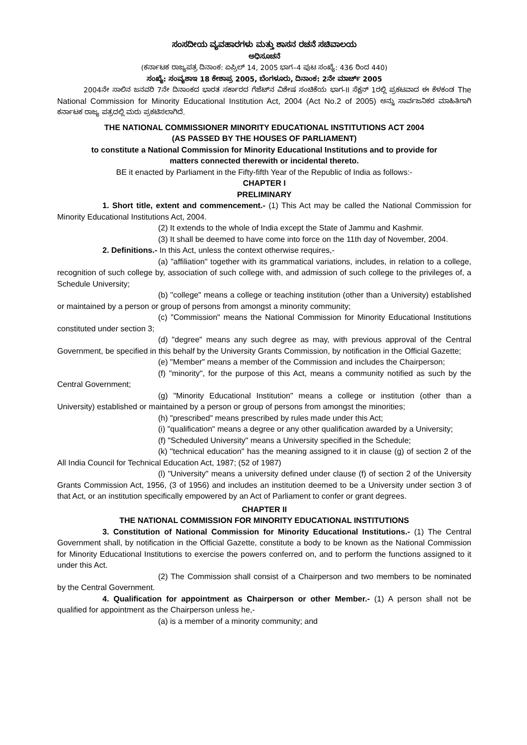ಸಂಸದೀಯ ವ್ಯವಹಾರಗಳು ಮತ್ತು ಶಾಸನ ರಚನೆ ಸಚಿವಾಲಯ
ಅಧಿಸೂಚನೆ
(ಕರ್ನಾಟಕ ರಾಜ್ಯಪತ್ರ ದಿನಾಂಕ: ಏಪ್ರಿಲ್ 14, 2005 ಭಾಗ–4 ಪುಟ ಸಂಖ್ಯೆ: 436 ರಿಂದ 440)
ಸಂಖ್ಯೆ: ಸಂವ್ಯಶಾಇ 18 ಕೇಶಾಪ್ರ 2005, ಬೆಂಗಳೂರು, ದಿನಾಂಕ: 2ನೇ ಮಾರ್ಚ್ 2005
2004ನೇ ಸಾಲಿನ ಜನವರಿ 7ನೇ ದಿನಾಂಕದ ಭಾರತ ಸರ್ಕಾರದ ಗೆಜೆಟ್‌ನ ವಿಶೇಷ ಸಂಚಿಕೆಯ ಭಾಗ-II ಸೆಕ್ಷನ್ 1ರಲ್ಲಿ ಪ್ರಕಟವಾದ ಈ ಕೆಳಕಂಡ The National Commission for Minority Educational Institution Act, 2004 (Act No.2 of 2005) ಅನ್ನು ಸಾರ್ವಜನಿಕರ ಮಾಹಿತಿಗಾಗಿ ಕರ್ನಾಟಕ ರಾಜ್ಯ ಪತ್ರದಲ್ಲಿ ಮರು ಪ್ರಕಟಿಸಲಾಗಿದೆ.
THE NATIONAL COMMISSIONER MINORITY EDUCATIONAL INSTITUTIONS ACT 2004
(AS PASSED BY THE HOUSES OF PARLIAMENT)
to constitute a National Commission for Minority Educational Institutions and to provide for
matters connected therewith or incidental thereto.
BE it enacted by Parliament in the Fifty-fifth Year of the Republic of India as follows:-
CHAPTER I
PRELIMINARY
1. Short title, extent and commencement.- (1) This Act may be called the National Commission for Minority Educational Institutions Act, 2004.
(2) It extends to the whole of India except the State of Jammu and Kashmir.
(3) It shall be deemed to have come into force on the 11th day of November, 2004.
2. Definitions.- In this Act, unless the context otherwise requires,-
(a) "affiliation" together with its grammatical variations, includes, in relation to a college, recognition of such college by, association of such college with, and admission of such college to the privileges of, a Schedule University;
(b) "college" means a college or teaching institution (other than a University) established or maintained by a person or group of persons from amongst a minority community;
(c) "Commission" means the National Commission for Minority Educational Institutions constituted under section 3;
(d) "degree" means any such degree as may, with previous approval of the Central Government, be specified in this behalf by the University Grants Commission, by notification in the Official Gazette;
(e) "Member" means a member of the Commission and includes the Chairperson;
(f) "minority", for the purpose of this Act, means a community notified as such by the Central Government;
(g) "Minority Educational Institution" means a college or institution (other than a University) established or maintained by a person or group of persons from amongst the minorities;
(h) "prescribed" means prescribed by rules made under this Act;
(i) "qualification" means a degree or any other qualification awarded by a University;
(f) "Scheduled University" means a University specified in the Schedule;
(k) "technical education" has the meaning assigned to it in clause (g) of section 2 of the All India Council for Technical Education Act, 1987; (52 of 1987)
(l) "University" means a university defined under clause (f) of section 2 of the University Grants Commission Act, 1956, (3 of 1956) and includes an institution deemed to be a University under section 3 of that Act, or an institution specifically empowered by an Act of Parliament to confer or grant degrees.
CHAPTER II
THE NATIONAL COMMISSION FOR MINORITY EDUCATIONAL INSTITUTIONS
3. Constitution of National Commission for Minority Educational Institutions.- (1) The Central Government shall, by notification in the Official Gazette, constitute a body to be known as the National Commission for Minority Educational Institutions to exercise the powers conferred on, and to perform the functions assigned to it under this Act.
(2) The Commission shall consist of a Chairperson and two members to be nominated by the Central Government.
4. Qualification for appointment as Chairperson or other Member.- (1) A person shall not be qualified for appointment as the Chairperson unless he,-
(a) is a member of a minority community; and